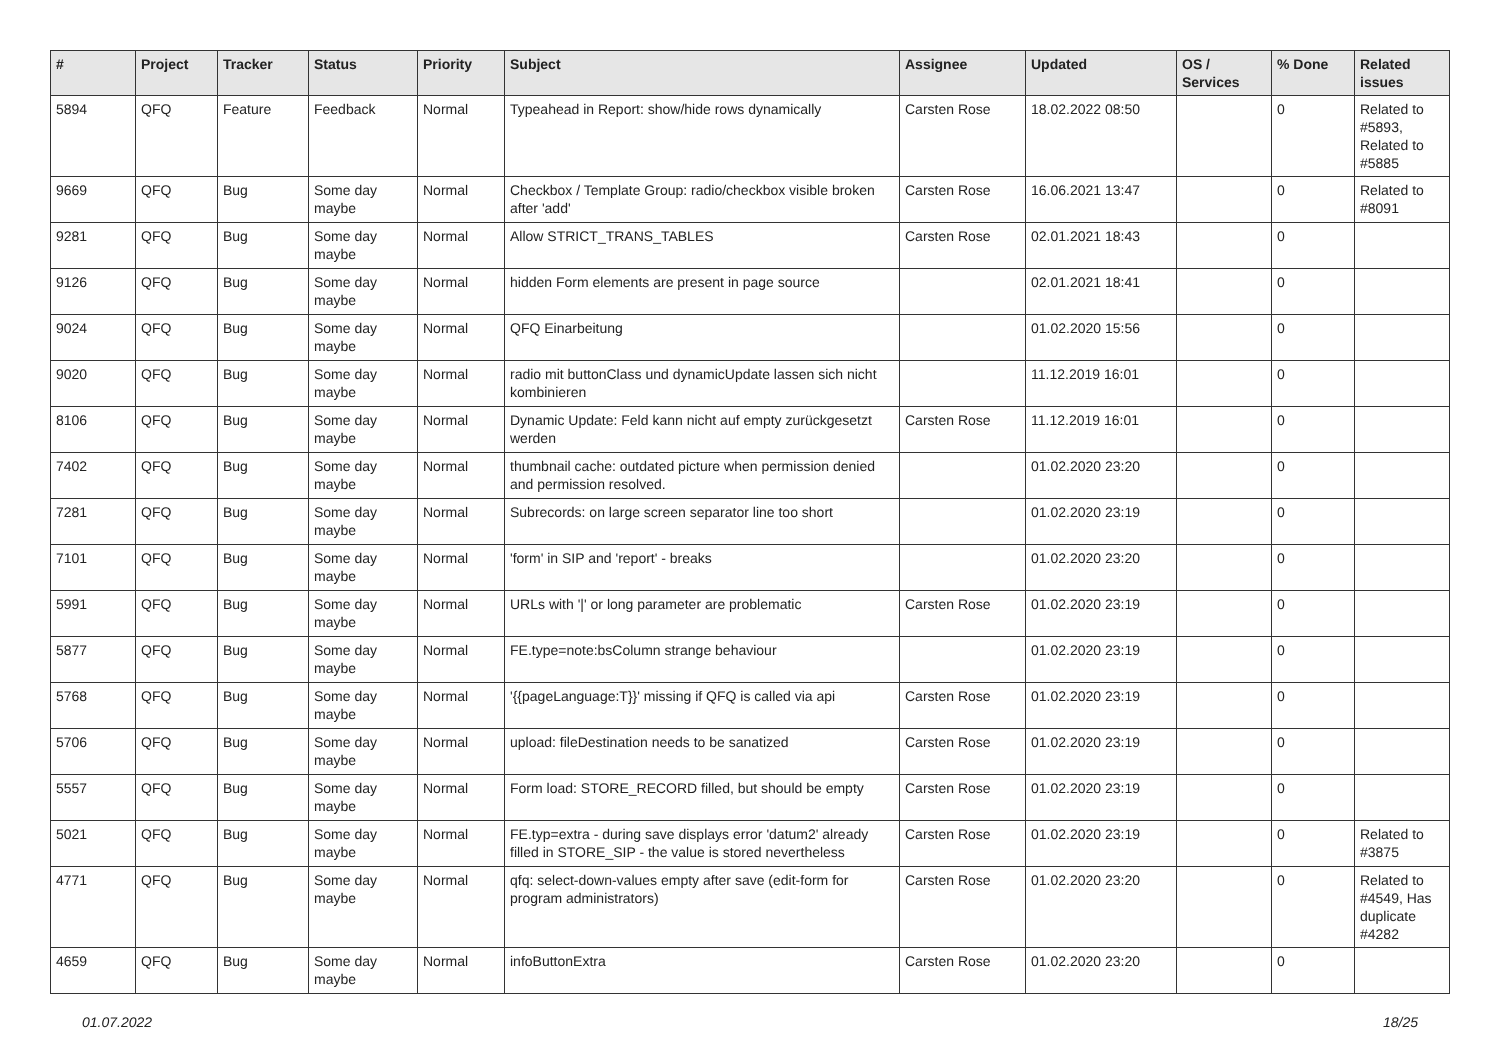| # | Project | Tracker | Status | Priority | Subject | Assignee | Updated | OS / Services | % Done | Related issues |
| --- | --- | --- | --- | --- | --- | --- | --- | --- | --- | --- |
| 5894 | QFQ | Feature | Feedback | Normal | Typeahead in Report: show/hide rows dynamically | Carsten Rose | 18.02.2022 08:50 | | 0 | Related to #5893, Related to #5885 |
| 9669 | QFQ | Bug | Some day maybe | Normal | Checkbox / Template Group: radio/checkbox visible broken after 'add' | Carsten Rose | 16.06.2021 13:47 | | 0 | Related to #8091 |
| 9281 | QFQ | Bug | Some day maybe | Normal | Allow STRICT_TRANS_TABLES | Carsten Rose | 02.01.2021 18:43 | | 0 | |
| 9126 | QFQ | Bug | Some day maybe | Normal | hidden Form elements are present in page source | | 02.01.2021 18:41 | | 0 | |
| 9024 | QFQ | Bug | Some day maybe | Normal | QFQ Einarbeitung | | 01.02.2020 15:56 | | 0 | |
| 9020 | QFQ | Bug | Some day maybe | Normal | radio mit buttonClass und dynamicUpdate lassen sich nicht kombinieren | | 11.12.2019 16:01 | | 0 | |
| 8106 | QFQ | Bug | Some day maybe | Normal | Dynamic Update: Feld kann nicht auf empty zurückgesetzt werden | Carsten Rose | 11.12.2019 16:01 | | 0 | |
| 7402 | QFQ | Bug | Some day maybe | Normal | thumbnail cache: outdated picture when permission denied and permission resolved. | | 01.02.2020 23:20 | | 0 | |
| 7281 | QFQ | Bug | Some day maybe | Normal | Subrecords: on large screen separator line too short | | 01.02.2020 23:19 | | 0 | |
| 7101 | QFQ | Bug | Some day maybe | Normal | 'form' in SIP and 'report' - breaks | | 01.02.2020 23:20 | | 0 | |
| 5991 | QFQ | Bug | Some day maybe | Normal | URLs with '/' or long parameter are problematic | Carsten Rose | 01.02.2020 23:19 | | 0 | |
| 5877 | QFQ | Bug | Some day maybe | Normal | FE.type=note:bsColumn strange behaviour | | 01.02.2020 23:19 | | 0 | |
| 5768 | QFQ | Bug | Some day maybe | Normal | '{{pageLanguage:T}}' missing if QFQ is called via api | Carsten Rose | 01.02.2020 23:19 | | 0 | |
| 5706 | QFQ | Bug | Some day maybe | Normal | upload: fileDestination needs to be sanatized | Carsten Rose | 01.02.2020 23:19 | | 0 | |
| 5557 | QFQ | Bug | Some day maybe | Normal | Form load: STORE_RECORD filled, but should be empty | Carsten Rose | 01.02.2020 23:19 | | 0 | |
| 5021 | QFQ | Bug | Some day maybe | Normal | FE.typ=extra - during save displays error 'datum2' already filled in STORE_SIP - the value is stored nevertheless | Carsten Rose | 01.02.2020 23:19 | | 0 | Related to #3875 |
| 4771 | QFQ | Bug | Some day maybe | Normal | qfq: select-down-values empty after save (edit-form for program administrators) | Carsten Rose | 01.02.2020 23:20 | | 0 | Related to #4549, Has duplicate #4282 |
| 4659 | QFQ | Bug | Some day maybe | Normal | infoButtonExtra | Carsten Rose | 01.02.2020 23:20 | | 0 | |
01.07.2022 18/25